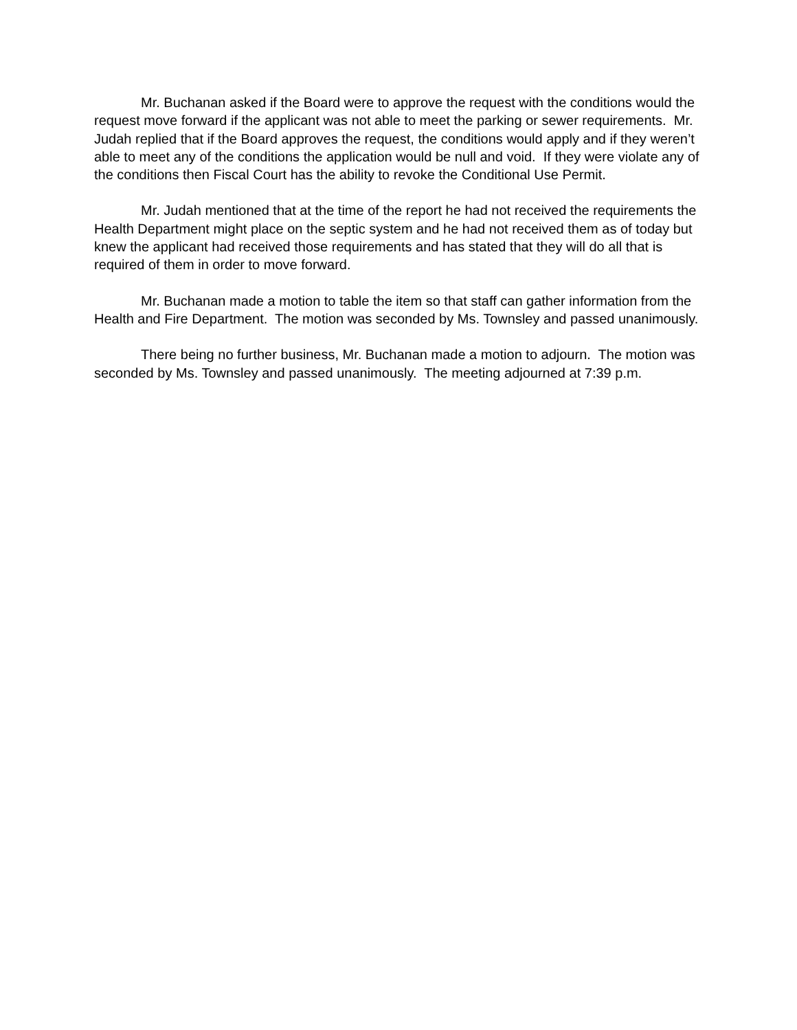Mr. Buchanan asked if the Board were to approve the request with the conditions would the request move forward if the applicant was not able to meet the parking or sewer requirements. Mr. Judah replied that if the Board approves the request, the conditions would apply and if they weren’t able to meet any of the conditions the application would be null and void. If they were violate any of the conditions then Fiscal Court has the ability to revoke the Conditional Use Permit.
Mr. Judah mentioned that at the time of the report he had not received the requirements the Health Department might place on the septic system and he had not received them as of today but knew the applicant had received those requirements and has stated that they will do all that is required of them in order to move forward.
Mr. Buchanan made a motion to table the item so that staff can gather information from the Health and Fire Department. The motion was seconded by Ms. Townsley and passed unanimously.
There being no further business, Mr. Buchanan made a motion to adjourn. The motion was seconded by Ms. Townsley and passed unanimously. The meeting adjourned at 7:39 p.m.